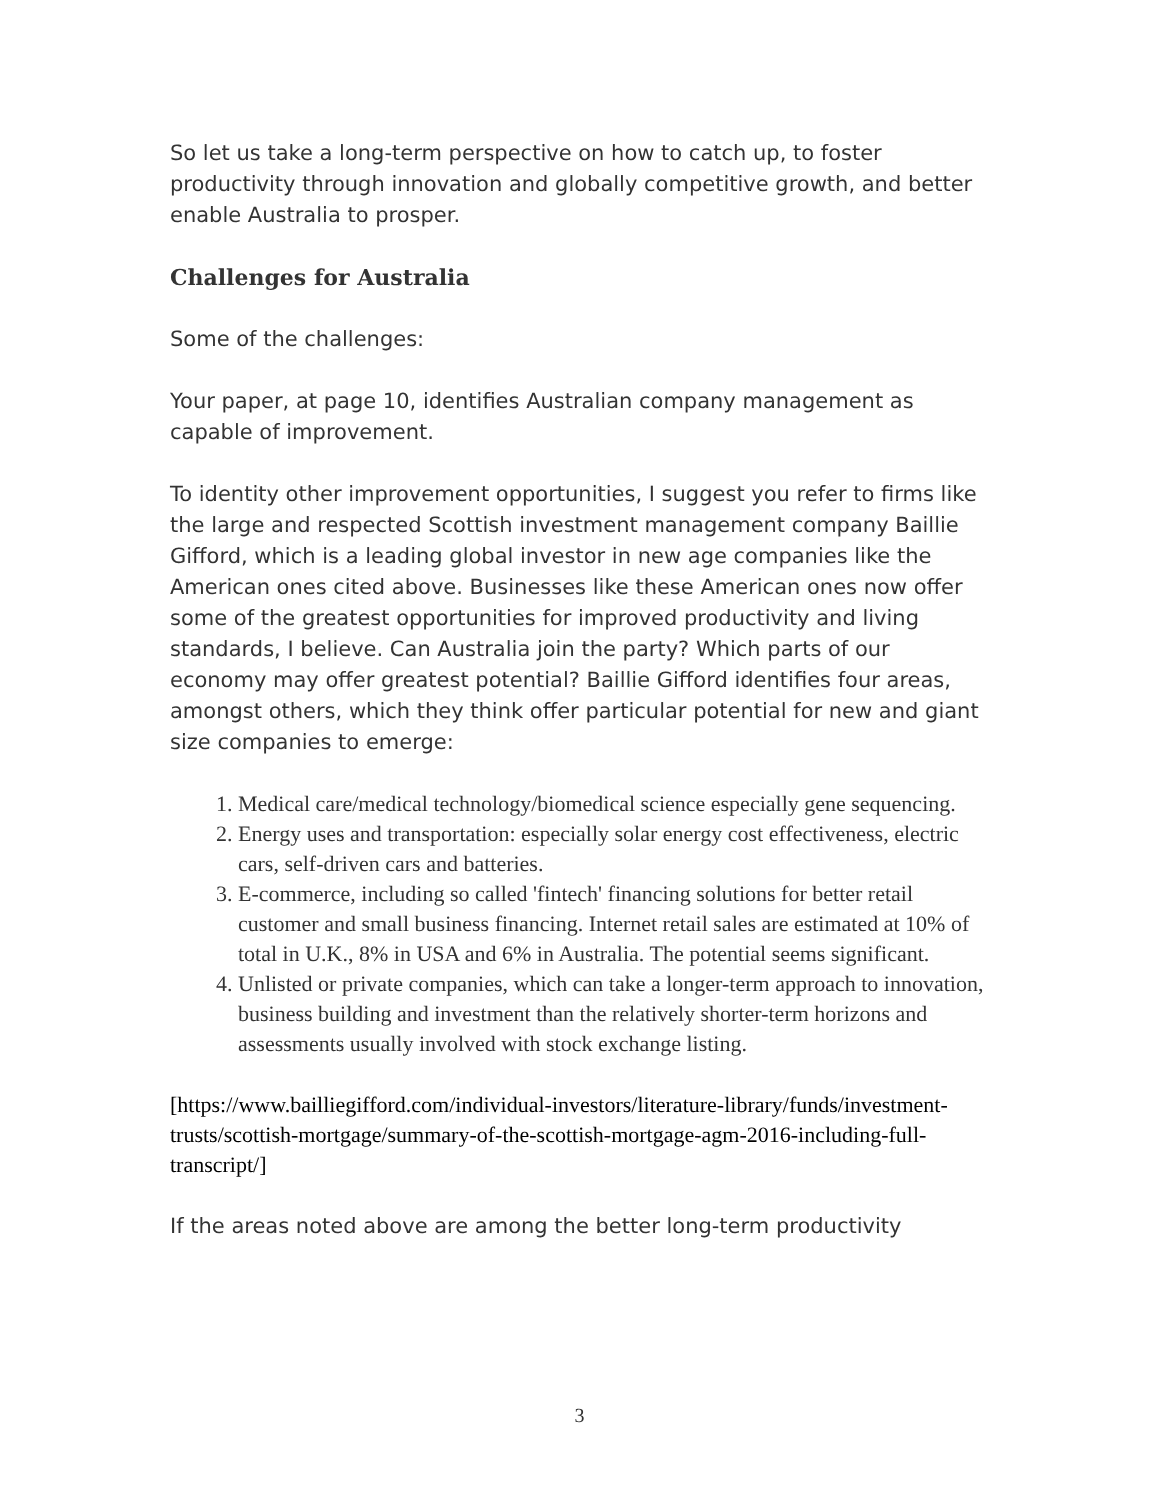So let us take a long-term perspective on how to catch up, to foster productivity through innovation and globally competitive growth, and better enable Australia to prosper.
Challenges for Australia
Some of the challenges:
Your paper, at page 10, identifies Australian company management as capable of improvement.
To identity other improvement opportunities, I suggest you refer to firms like the large and respected Scottish investment management company Baillie Gifford, which is a leading global investor in new age companies like the American ones cited above. Businesses like these American ones now offer some of the greatest opportunities for improved productivity and living standards, I believe. Can Australia join the party? Which parts of our economy may offer greatest potential? Baillie Gifford identifies four areas, amongst others, which they think offer particular potential for new and giant size companies to emerge:
1. Medical care/medical technology/biomedical science especially gene sequencing.
2. Energy uses and transportation: especially solar energy cost effectiveness, electric cars, self-driven cars and batteries.
3. E-commerce, including so called 'fintech' financing solutions for better retail customer and small business financing. Internet retail sales are estimated at 10% of total in U.K., 8% in USA and 6% in Australia. The potential seems significant.
4. Unlisted or private companies, which can take a longer-term approach to innovation, business building and investment than the relatively shorter-term horizons and assessments usually involved with stock exchange listing.
[https://www.bailliegifford.com/individual-investors/literature-library/funds/investment-trusts/scottish-mortgage/summary-of-the-scottish-mortgage-agm-2016-including-full-transcript/]
If the areas noted above are among the better long-term productivity
3